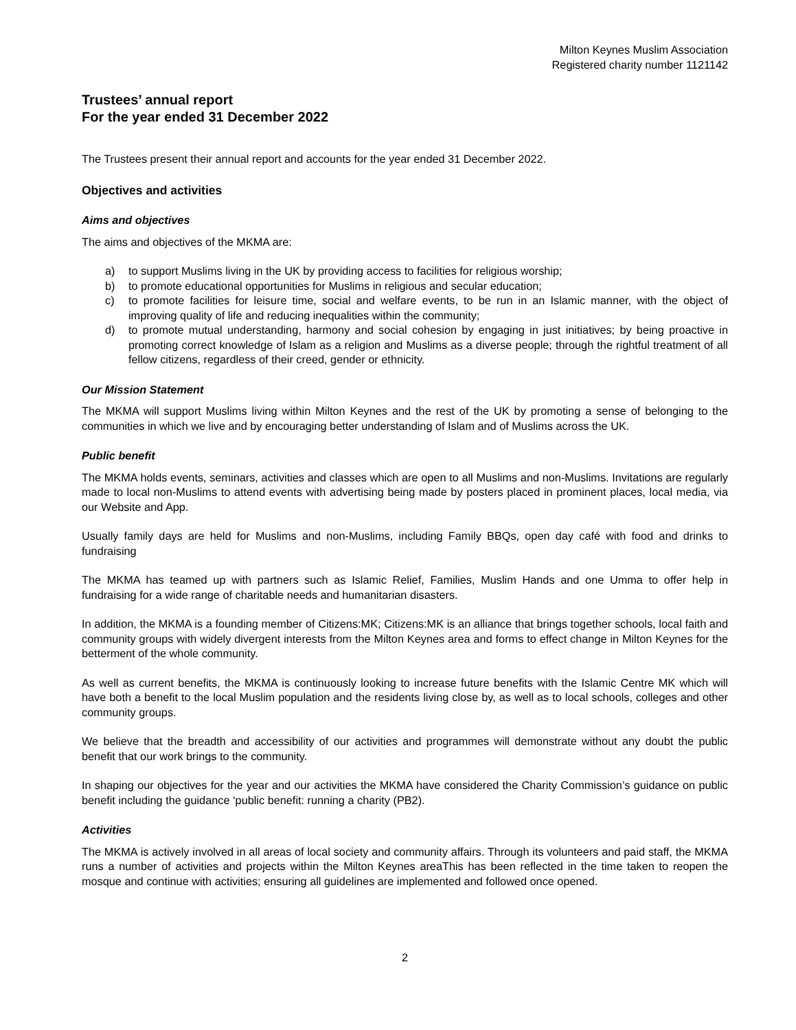Milton Keynes Muslim Association
Registered charity number 1121142
Trustees’ annual report
For the year ended 31 December 2022
The Trustees present their annual report and accounts for the year ended 31 December 2022.
Objectives and activities
Aims and objectives
The aims and objectives of the MKMA are:
a) to support Muslims living in the UK by providing access to facilities for religious worship;
b) to promote educational opportunities for Muslims in religious and secular education;
c) to promote facilities for leisure time, social and welfare events, to be run in an Islamic manner, with the object of improving quality of life and reducing inequalities within the community;
d) to promote mutual understanding, harmony and social cohesion by engaging in just initiatives; by being proactive in promoting correct knowledge of Islam as a religion and Muslims as a diverse people; through the rightful treatment of all fellow citizens, regardless of their creed, gender or ethnicity.
Our Mission Statement
The MKMA will support Muslims living within Milton Keynes and the rest of the UK by promoting a sense of belonging to the communities in which we live and by encouraging better understanding of Islam and of Muslims across the UK.
Public benefit
The MKMA holds events, seminars, activities and classes which are open to all Muslims and non-Muslims. Invitations are regularly made to local non-Muslims to attend events with advertising being made by posters placed in prominent places, local media, via our Website and App.
Usually family days are held for Muslims and non-Muslims, including Family BBQs, open day café with food and drinks to fundraising
The MKMA has teamed up with partners such as Islamic Relief, Families, Muslim Hands and one Umma to offer help in fundraising for a wide range of charitable needs and humanitarian disasters.
In addition, the MKMA is a founding member of Citizens:MK; Citizens:MK is an alliance that brings together schools, local faith and community groups with widely divergent interests from the Milton Keynes area and forms to effect change in Milton Keynes for the betterment of the whole community.
As well as current benefits, the MKMA is continuously looking to increase future benefits with the Islamic Centre MK which will have both a benefit to the local Muslim population and the residents living close by, as well as to local schools, colleges and other community groups.
We believe that the breadth and accessibility of our activities and programmes will demonstrate without any doubt the public benefit that our work brings to the community.
In shaping our objectives for the year and our activities the MKMA have considered the Charity Commission’s guidance on public benefit including the guidance ‘public benefit: running a charity (PB2).
Activities
The MKMA is actively involved in all areas of local society and community affairs. Through its volunteers and paid staff, the MKMA runs a number of activities and projects within the Milton Keynes areaThis has been reflected in the time taken to reopen the mosque and continue with activities; ensuring all guidelines are implemented and followed once opened.
2